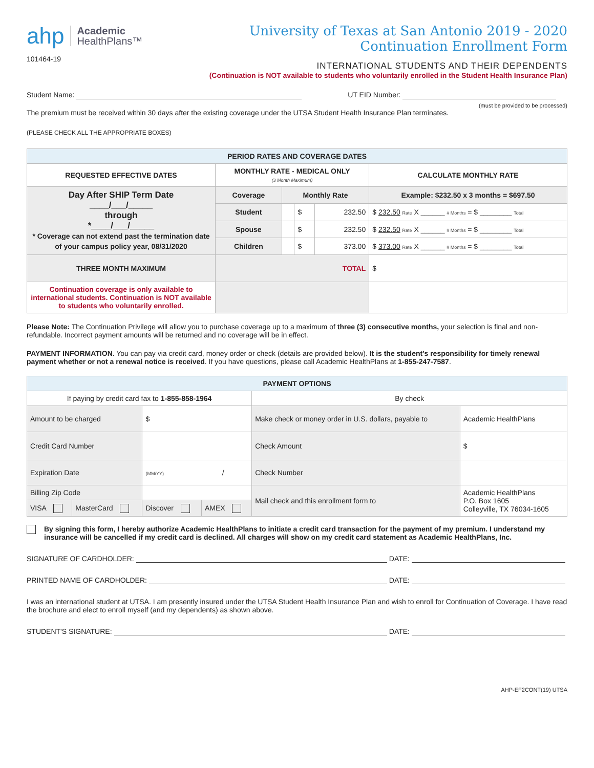ahp Academic
HealthPlans™
101464-19
University of Texas at San Antonio 2019 - 2020
Continuation Enrollment Form
INTERNATIONAL STUDENTS AND THEIR DEPENDENTS
(Continuation is NOT available to students who voluntarily enrolled in the Student Health Insurance Plan)
Student Name: UT EID Number:
(must be provided to be processed)
The premium must be received within 30 days after the existing coverage under the UTSA Student Health Insurance Plan terminates.
(PLEASE CHECK ALL THE APPROPRIATE BOXES)
| PERIOD RATES AND COVERAGE DATES | | | | | |
| REQUESTED EFFECTIVE DATES | MONTHLY RATE - MEDICAL ONLY (3 Month Maximum) | | | | CALCULATE MONTHLY RATE |
| Day After SHIP Term Date ____/___/_____ through *____/___/_____ * Coverage can not extend past the termination date of your campus policy year, 08/31/2020 | Coverage | Monthly Rate | | | Example: $232.50 x 3 months = $697.50 |
| | Student | | $ | 232.50 | $ 232.50 Rate X ______ # Months = $ ________ Total |
| | Spouse | | $ | 232.50 | $ 232.50 Rate X ______ # Months = $ ________ Total |
| | Children | | $ | 373.00 | $ 373.00 Rate X ______ # Months = $ ________ Total |
| THREE MONTH MAXIMUM | TOTAL | | | | $ |
| Continuation coverage is only available to international students. Continuation is NOT available to students who voluntarily enrolled. | | | | | |
Please Note: The Continuation Privilege will allow you to purchase coverage up to a maximum of three (3) consecutive months, your selection is final and non-refundable. Incorrect payment amounts will be returned and no coverage will be in effect.
PAYMENT INFORMATION. You can pay via credit card, money order or check (details are provided below). It is the student's responsibility for timely renewal payment whether or not a renewal notice is received. If you have questions, please call Academic HealthPlans at 1-855-247-7587.
| PAYMENT OPTIONS | | | | | |
| If paying by credit card fax to 1-855-858-1964 | | | | By check | |
| Amount to be charged | | $ | | Make check or money order in U.S. dollars, payable to | Academic HealthPlans |
| Credit Card Number | | | | Check Amount | $ |
| Expiration Date | | (MM/YY) / | | Check Number | |
| Billing Zip Code | | | | Mail check and this enrollment form to | Academic HealthPlans P.O. Box 1605 Colleyville, TX 76034-1605 |
| VISA | MasterCard | Discover | AMEX | | |
By signing this form, I hereby authorize Academic HealthPlans to initiate a credit card transaction for the payment of my premium. I understand my insurance will be cancelled if my credit card is declined. All charges will show on my credit card statement as Academic HealthPlans, Inc.
SIGNATURE OF CARDHOLDER: DATE:
PRINTED NAME OF CARDHOLDER: DATE:
I was an international student at UTSA. I am presently insured under the UTSA Student Health Insurance Plan and wish to enroll for Continuation of Coverage. I have read the brochure and elect to enroll myself (and my dependents) as shown above.
STUDENT'S SIGNATURE: DATE:
AHP-EF2CONT(19) UTSA